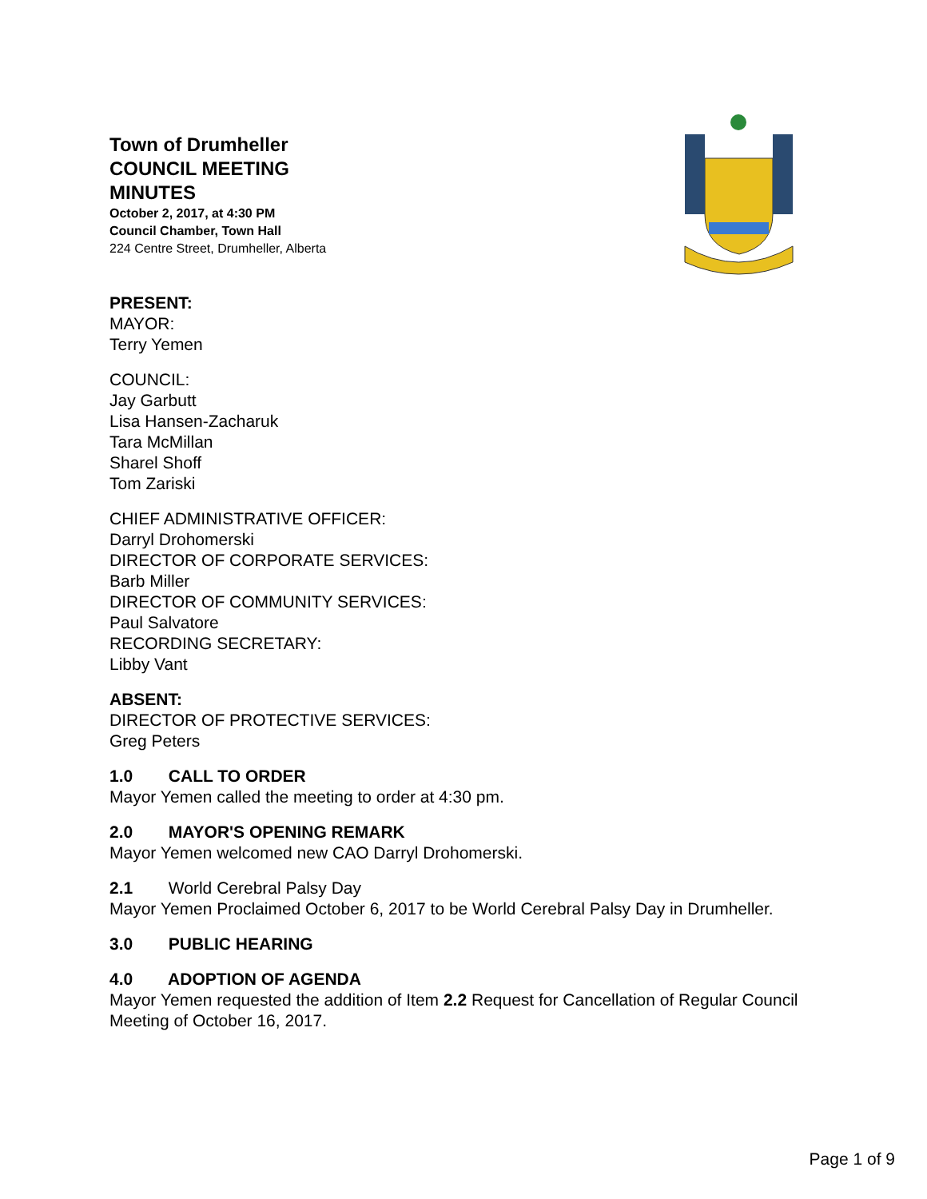Town of Drumheller
COUNCIL MEETING
MINUTES
October 2, 2017, at 4:30 PM
Council Chamber, Town Hall
224 Centre Street, Drumheller, Alberta
PRESENT:
MAYOR:
Terry Yemen
COUNCIL:
Jay Garbutt
Lisa Hansen-Zacharuk
Tara McMillan
Sharel Shoff
Tom Zariski
CHIEF ADMINISTRATIVE OFFICER:
Darryl Drohomerski
DIRECTOR OF CORPORATE SERVICES:
Barb Miller
DIRECTOR OF COMMUNITY SERVICES:
Paul Salvatore
RECORDING SECRETARY:
Libby Vant
ABSENT:
DIRECTOR OF PROTECTIVE SERVICES:
Greg Peters
1.0 CALL TO ORDER
Mayor Yemen called the meeting to order at 4:30 pm.
2.0 MAYOR'S OPENING REMARK
Mayor Yemen welcomed new CAO Darryl Drohomerski.
2.1 World Cerebral Palsy Day
Mayor Yemen Proclaimed October 6, 2017 to be World Cerebral Palsy Day in Drumheller.
3.0 PUBLIC HEARING
4.0 ADOPTION OF AGENDA
Mayor Yemen requested the addition of Item 2.2 Request for Cancellation of Regular Council Meeting of October 16, 2017.
Page 1 of 9